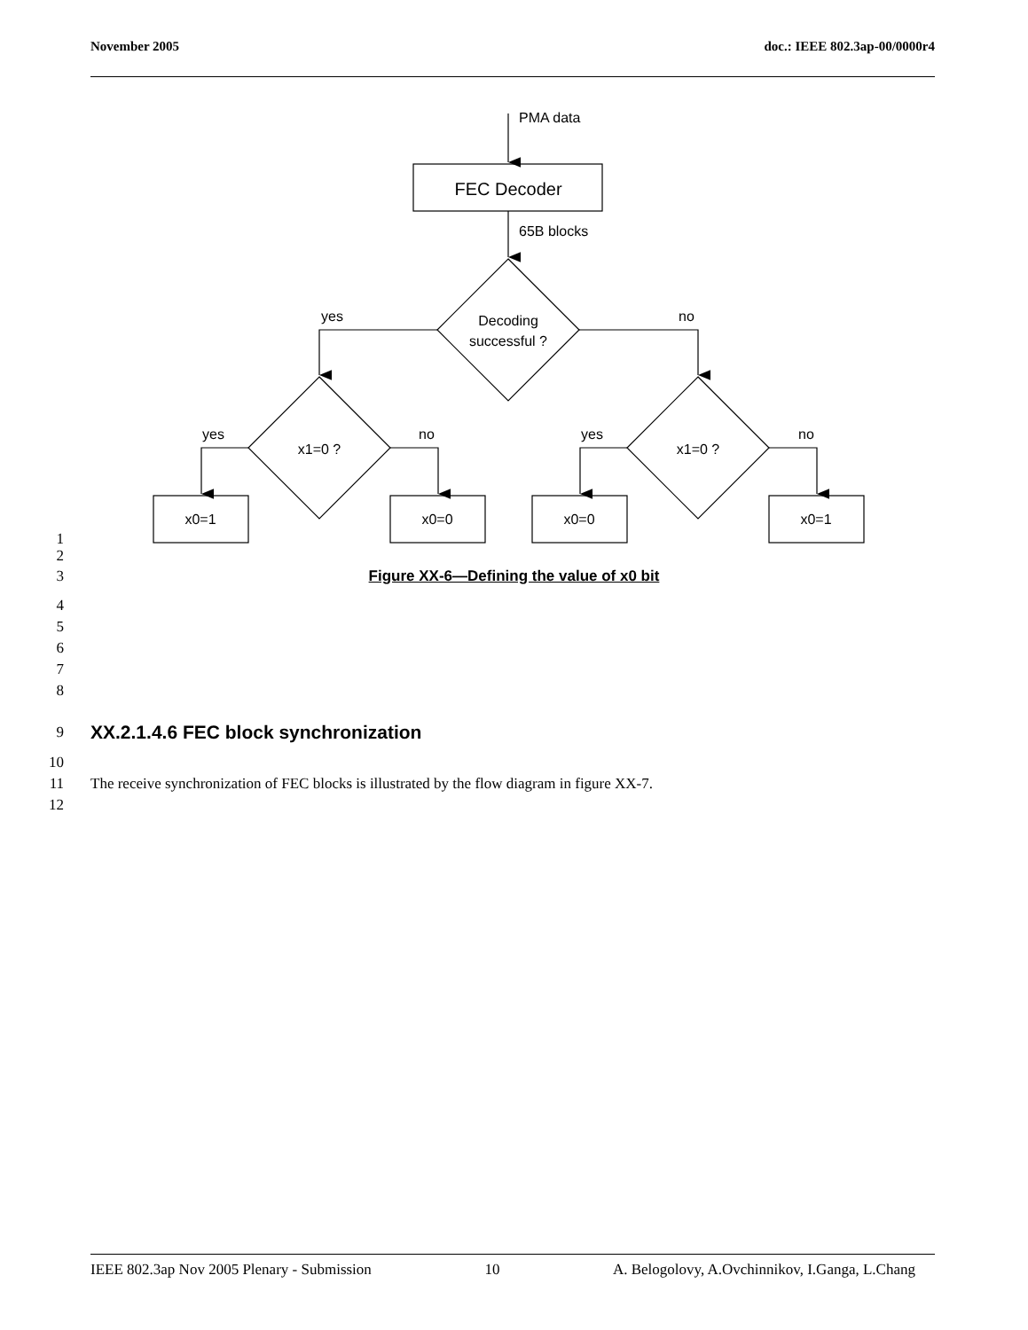November 2005 doc.: IEEE 802.3ap-00/0000r4
PMA data
FEC Decoder
65B blocks
Decoding
successful ?
yes
no
x1=0 ?
x1=0 ?
yes
no
yes
no
x0=1
x0=0
x0=0
x0=1
1
2
3
Figure XX-6—Defining the value of x0 bit
4
5
6
7
8
9
XX.2.1.4.6 FEC block synchronization
10
11
The receive synchronization of FEC blocks is illustrated by the flow diagram in figure XX-7.
12
IEEE 802.3ap Nov 2005 Plenary - Submission 10 A. Belogolovy, A.Ovchinnikov, I.Ganga, L.Chang